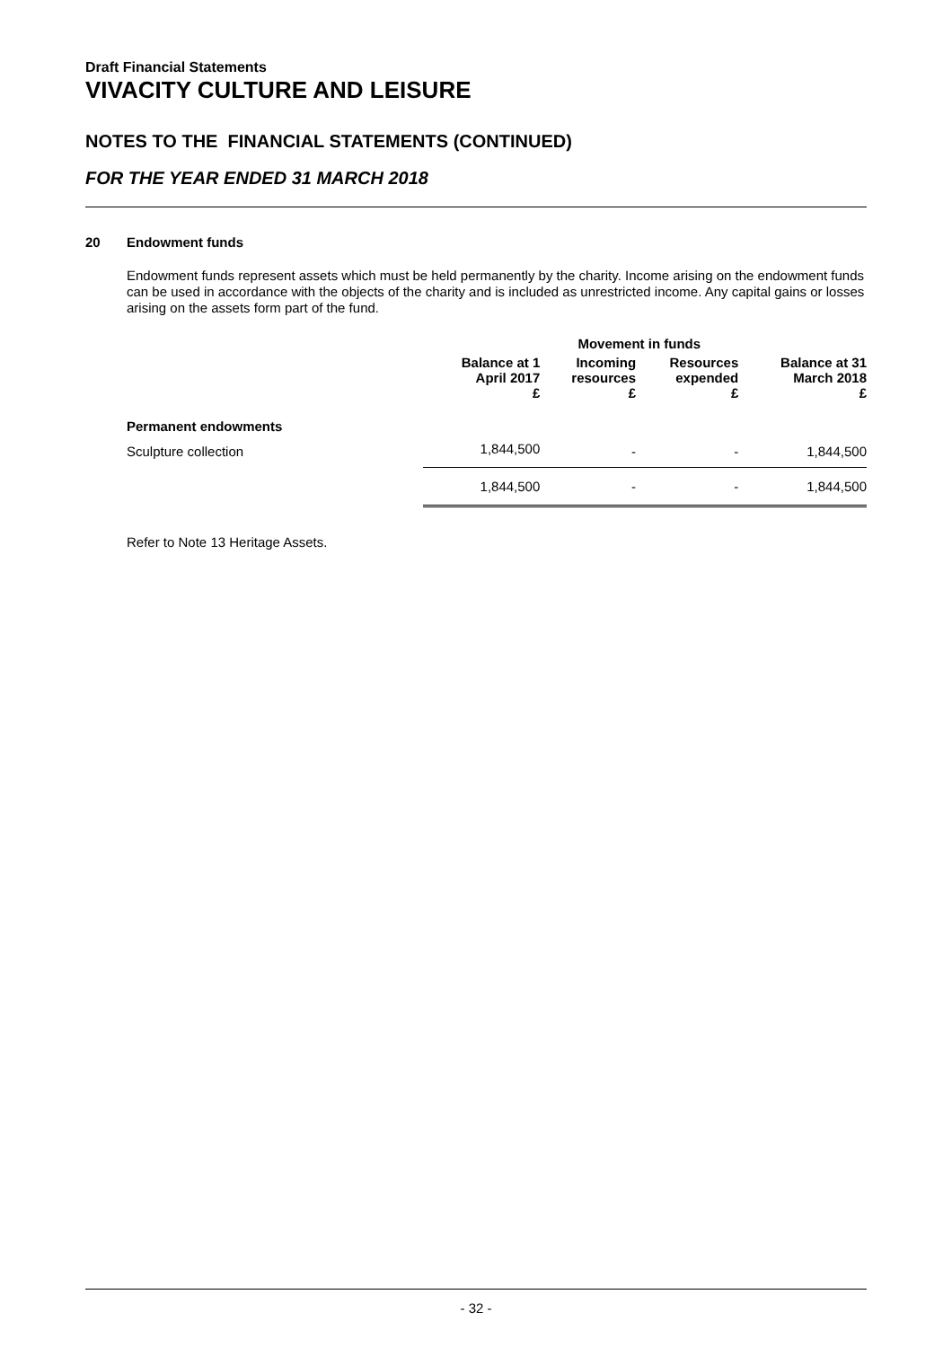Draft Financial Statements
VIVACITY CULTURE AND LEISURE
NOTES TO THE FINANCIAL STATEMENTS (CONTINUED)
FOR THE YEAR ENDED 31 MARCH 2018
20 Endowment funds
Endowment funds represent assets which must be held permanently by the charity. Income arising on the endowment funds can be used in accordance with the objects of the charity and is included as unrestricted income. Any capital gains or losses arising on the assets form part of the fund.
| | | Movement in funds | | |
| --- | --- | --- | --- | --- |
| | Balance at 1 April 2017 £ | Incoming resources £ | Resources expended £ | Balance at 31 March 2018 £ |
| Permanent endowments | | | | |
| Sculpture collection | 1,844,500 | - | - | 1,844,500 |
| | 1,844,500 | - | - | 1,844,500 |
Refer to Note 13 Heritage Assets.
- 32 -